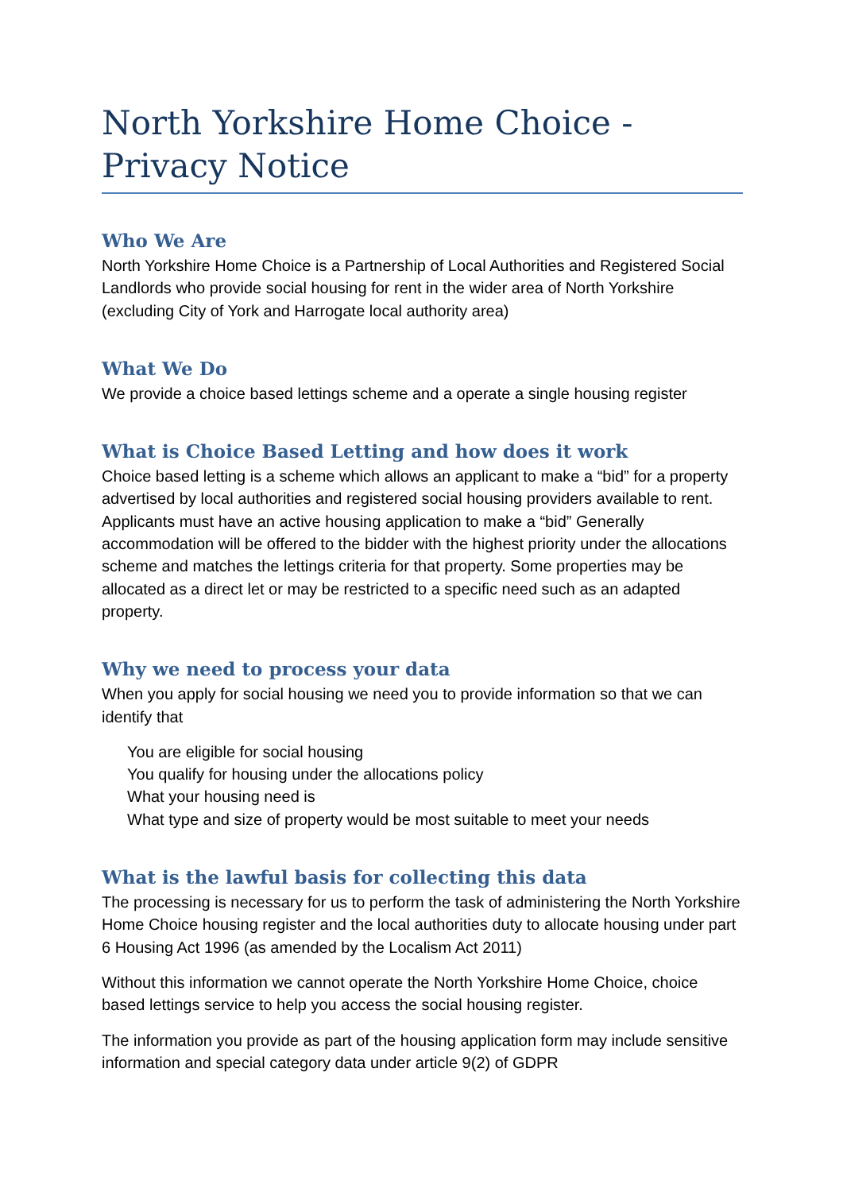North Yorkshire Home Choice - Privacy Notice
Who We Are
North Yorkshire Home Choice is a Partnership of Local Authorities and Registered Social Landlords who provide social housing for rent in the wider area of North Yorkshire (excluding City of York and Harrogate local authority area)
What We Do
We provide a choice based lettings scheme and a operate a single housing register
What is Choice Based Letting and how does it work
Choice based letting is a scheme which allows an applicant to make a “bid” for a property advertised by local authorities and registered social housing providers available to rent. Applicants must have an active housing application to make a “bid” Generally accommodation will be offered to the bidder with the highest priority under the allocations scheme and matches the lettings criteria for that property. Some properties may be allocated as a direct let or may be restricted to a specific need such as an adapted property.
Why we need to process your data
When you apply for social housing we need you to provide information so that we can identify that
You are eligible for social housing
You qualify for housing under the allocations policy
What your housing need is
What type and size of property would be most suitable to meet your needs
What is the lawful basis for collecting this data
The processing is necessary for us to perform the task of administering the North Yorkshire Home Choice housing register and the local authorities duty to allocate housing under part 6 Housing Act 1996 (as amended by the Localism Act 2011)
Without this information we cannot operate the North Yorkshire Home Choice, choice based lettings service to help you access the social housing register.
The information you provide as part of the housing application form may include sensitive information and special category data under article 9(2) of GDPR